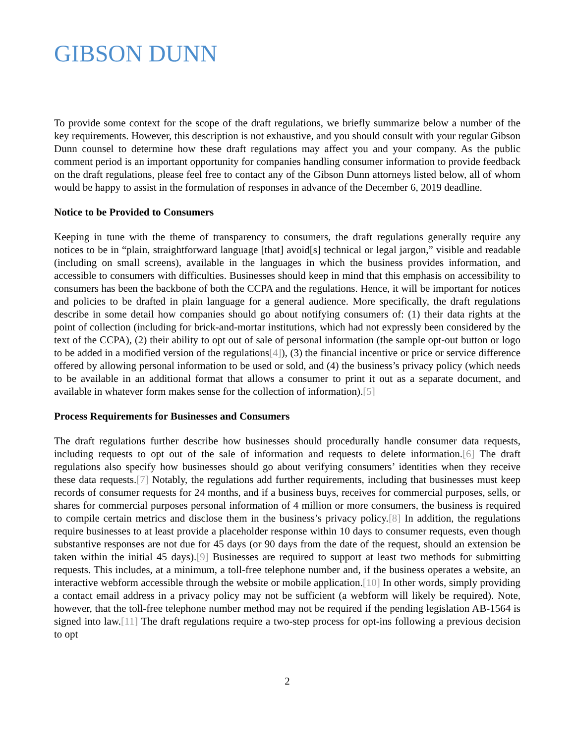GIBSON DUNN
To provide some context for the scope of the draft regulations, we briefly summarize below a number of the key requirements. However, this description is not exhaustive, and you should consult with your regular Gibson Dunn counsel to determine how these draft regulations may affect you and your company. As the public comment period is an important opportunity for companies handling consumer information to provide feedback on the draft regulations, please feel free to contact any of the Gibson Dunn attorneys listed below, all of whom would be happy to assist in the formulation of responses in advance of the December 6, 2019 deadline.
Notice to be Provided to Consumers
Keeping in tune with the theme of transparency to consumers, the draft regulations generally require any notices to be in “plain, straightforward language [that] avoid[s] technical or legal jargon,” visible and readable (including on small screens), available in the languages in which the business provides information, and accessible to consumers with difficulties. Businesses should keep in mind that this emphasis on accessibility to consumers has been the backbone of both the CCPA and the regulations. Hence, it will be important for notices and policies to be drafted in plain language for a general audience. More specifically, the draft regulations describe in some detail how companies should go about notifying consumers of: (1) their data rights at the point of collection (including for brick-and-mortar institutions, which had not expressly been considered by the text of the CCPA), (2) their ability to opt out of sale of personal information (the sample opt-out button or logo to be added in a modified version of the regulations[4]), (3) the financial incentive or price or service difference offered by allowing personal information to be used or sold, and (4) the business’s privacy policy (which needs to be available in an additional format that allows a consumer to print it out as a separate document, and available in whatever form makes sense for the collection of information).[5]
Process Requirements for Businesses and Consumers
The draft regulations further describe how businesses should procedurally handle consumer data requests, including requests to opt out of the sale of information and requests to delete information.[6] The draft regulations also specify how businesses should go about verifying consumers’ identities when they receive these data requests.[7] Notably, the regulations add further requirements, including that businesses must keep records of consumer requests for 24 months, and if a business buys, receives for commercial purposes, sells, or shares for commercial purposes personal information of 4 million or more consumers, the business is required to compile certain metrics and disclose them in the business’s privacy policy.[8] In addition, the regulations require businesses to at least provide a placeholder response within 10 days to consumer requests, even though substantive responses are not due for 45 days (or 90 days from the date of the request, should an extension be taken within the initial 45 days).[9] Businesses are required to support at least two methods for submitting requests. This includes, at a minimum, a toll-free telephone number and, if the business operates a website, an interactive webform accessible through the website or mobile application.[10] In other words, simply providing a contact email address in a privacy policy may not be sufficient (a webform will likely be required). Note, however, that the toll-free telephone number method may not be required if the pending legislation AB-1564 is signed into law.[11] The draft regulations require a two-step process for opt-ins following a previous decision to opt
2